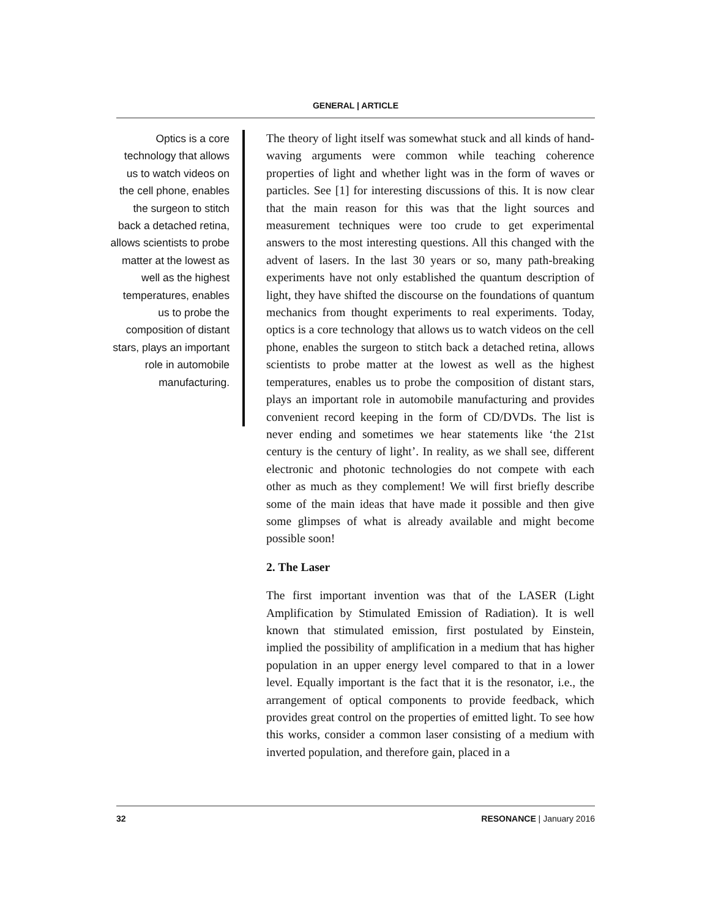GENERAL | ARTICLE
Optics is a core technology that allows us to watch videos on the cell phone, enables the surgeon to stitch back a detached retina, allows scientists to probe matter at the lowest as well as the highest temperatures, enables us to probe the composition of distant stars, plays an important role in automobile manufacturing.
The theory of light itself was somewhat stuck and all kinds of hand-waving arguments were common while teaching coherence properties of light and whether light was in the form of waves or particles. See [1] for interesting discussions of this. It is now clear that the main reason for this was that the light sources and measurement techniques were too crude to get experimental answers to the most interesting questions. All this changed with the advent of lasers. In the last 30 years or so, many path-breaking experiments have not only established the quantum description of light, they have shifted the discourse on the foundations of quantum mechanics from thought experiments to real experiments. Today, optics is a core technology that allows us to watch videos on the cell phone, enables the surgeon to stitch back a detached retina, allows scientists to probe matter at the lowest as well as the highest temperatures, enables us to probe the composition of distant stars, plays an important role in automobile manufacturing and provides convenient record keeping in the form of CD/DVDs. The list is never ending and sometimes we hear statements like ‘the 21st century is the century of light’. In reality, as we shall see, different electronic and photonic technologies do not compete with each other as much as they complement! We will first briefly describe some of the main ideas that have made it possible and then give some glimpses of what is already available and might become possible soon!
2. The Laser
The first important invention was that of the LASER (Light Amplification by Stimulated Emission of Radiation). It is well known that stimulated emission, first postulated by Einstein, implied the possibility of amplification in a medium that has higher population in an upper energy level compared to that in a lower level. Equally important is the fact that it is the resonator, i.e., the arrangement of optical components to provide feedback, which provides great control on the properties of emitted light. To see how this works, consider a common laser consisting of a medium with inverted population, and therefore gain, placed in a
32 RESONANCE | January 2016